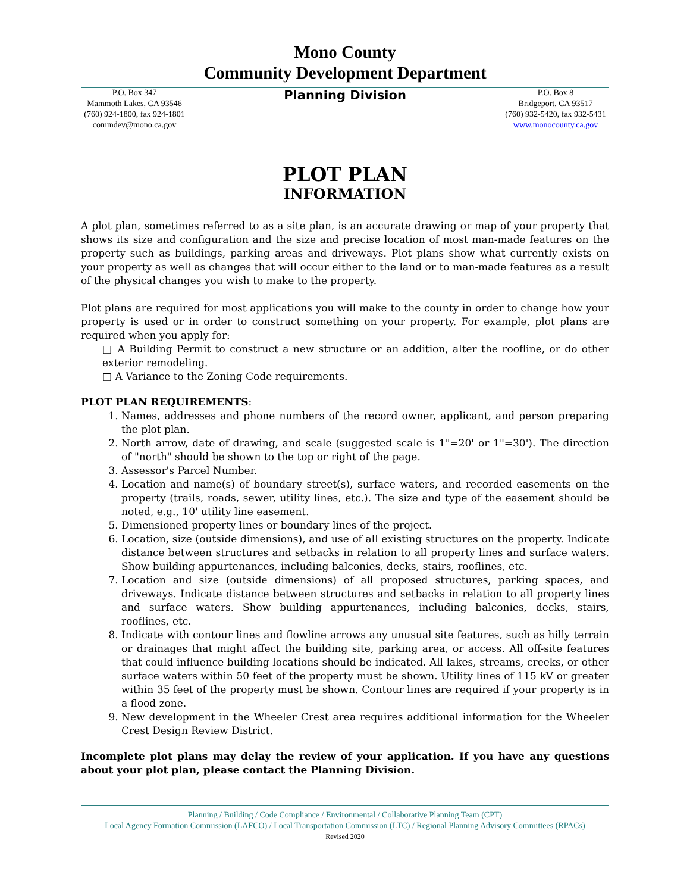Mono County
Community Development Department
P.O. Box 347
Mammoth Lakes, CA 93546
(760) 924-1800, fax 924-1801
commdev@mono.ca.gov
Planning Division
P.O. Box 8
Bridgeport, CA 93517
(760) 932-5420, fax 932-5431
www.monocounty.ca.gov
PLOT PLAN
INFORMATION
A plot plan, sometimes referred to as a site plan, is an accurate drawing or map of your property that shows its size and configuration and the size and precise location of most man-made features on the property such as buildings, parking areas and driveways. Plot plans show what currently exists on your property as well as changes that will occur either to the land or to man-made features as a result of the physical changes you wish to make to the property.
Plot plans are required for most applications you will make to the county in order to change how your property is used or in order to construct something on your property. For example, plot plans are required when you apply for:
□ A Building Permit to construct a new structure or an addition, alter the roofline, or do other exterior remodeling.
□ A Variance to the Zoning Code requirements.
PLOT PLAN REQUIREMENTS:
1. Names, addresses and phone numbers of the record owner, applicant, and person preparing the plot plan.
2. North arrow, date of drawing, and scale (suggested scale is 1"=20' or 1"=30'). The direction of "north" should be shown to the top or right of the page.
3. Assessor's Parcel Number.
4. Location and name(s) of boundary street(s), surface waters, and recorded easements on the property (trails, roads, sewer, utility lines, etc.). The size and type of the easement should be noted, e.g., 10' utility line easement.
5. Dimensioned property lines or boundary lines of the project.
6. Location, size (outside dimensions), and use of all existing structures on the property. Indicate distance between structures and setbacks in relation to all property lines and surface waters. Show building appurtenances, including balconies, decks, stairs, rooflines, etc.
7. Location and size (outside dimensions) of all proposed structures, parking spaces, and driveways. Indicate distance between structures and setbacks in relation to all property lines and surface waters. Show building appurtenances, including balconies, decks, stairs, rooflines, etc.
8. Indicate with contour lines and flowline arrows any unusual site features, such as hilly terrain or drainages that might affect the building site, parking area, or access. All off-site features that could influence building locations should be indicated. All lakes, streams, creeks, or other surface waters within 50 feet of the property must be shown. Utility lines of 115 kV or greater within 35 feet of the property must be shown. Contour lines are required if your property is in a flood zone.
9. New development in the Wheeler Crest area requires additional information for the Wheeler Crest Design Review District.
Incomplete plot plans may delay the review of your application. If you have any questions about your plot plan, please contact the Planning Division.
Planning / Building / Code Compliance / Environmental / Collaborative Planning Team (CPT)
Local Agency Formation Commission (LAFCO) / Local Transportation Commission (LTC) / Regional Planning Advisory Committees (RPACs)
Revised 2020